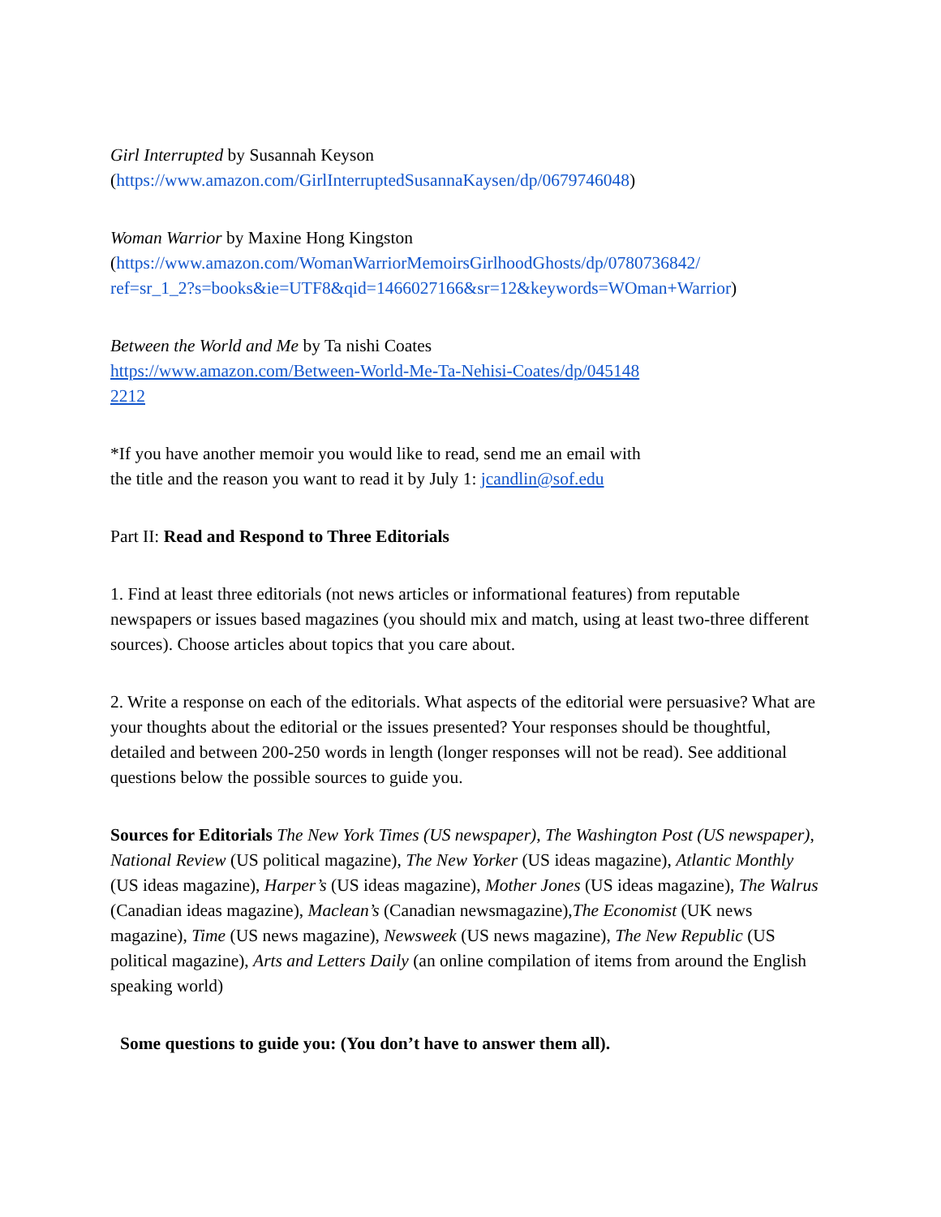Girl Interrupted by Susannah Keyson
(https://www.amazon.com/GirlInterruptedSusannaKaysen/dp/0679746048)
Woman Warrior by Maxine Hong Kingston
(https://www.amazon.com/WomanWarriorMemoirsGirlhoodGhosts/dp/0780736842/
ref=sr_1_2?s=books&ie=UTF8&qid=1466027166&sr=12&keywords=WOman+Warrior)
Between the World and Me by Ta nishi Coates
https://www.amazon.com/Between-World-Me-Ta-Nehisi-Coates/dp/045148
2212
*If you have another memoir you would like to read, send me an email with
the title and the reason you want to read it by July 1: jcandlin@sof.edu
Part II: Read and Respond to Three Editorials
1. Find at least three editorials (not news articles or informational features) from reputable newspapers or issues based magazines (you should mix and match, using at least two-three different sources). Choose articles about topics that you care about.
2. Write a response on each of the editorials. What aspects of the editorial were persuasive? What are your thoughts about the editorial or the issues presented? Your responses should be thoughtful, detailed and between 200-250 words in length (longer responses will not be read). See additional questions below the possible sources to guide you.
Sources for Editorials The New York Times (US newspaper), The Washington Post (US newspaper), National Review (US political magazine), The New Yorker (US ideas magazine), Atlantic Monthly (US ideas magazine), Harper’s (US ideas magazine), Mother Jones (US ideas magazine), The Walrus (Canadian ideas magazine), Maclean’s (Canadian newsmagazine),The Economist (UK news magazine), Time (US news magazine), Newsweek (US news magazine), The New Republic (US political magazine), Arts and Letters Daily (an online compilation of items from around the English speaking world)
Some questions to guide you: (You don’t have to answer them all).